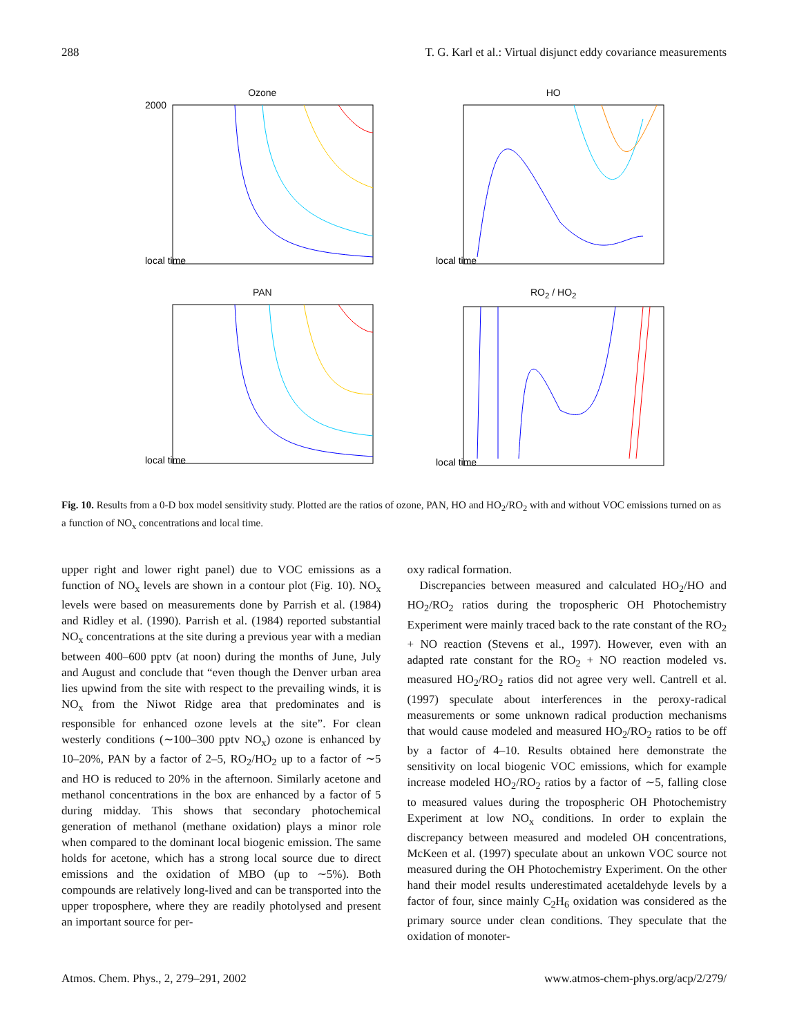288 T. G. Karl et al.: Virtual disjunct eddy covariance measurements
Ozone
2000
local time
HO
local time
PAN
local time
RO<sub>2</sub> / HO<sub>2</sub>
local time
Fig. 10. Results from a 0-D box model sensitivity study. Plotted are the ratios of ozone, PAN, HO and HO<sub>2</sub>/RO<sub>2</sub> with and without VOC emissions turned on as a function of NO<sub>x</sub> concentrations and local time.
upper right and lower right panel) due to VOC emissions as a function of NO<sub>x</sub> levels are shown in a contour plot (Fig. 10). NO<sub>x</sub> levels were based on measurements done by Parrish et al. (1984) and Ridley et al. (1990). Parrish et al. (1984) reported substantial NO<sub>x</sub> concentrations at the site during a previous year with a median between 400–600 pptv (at noon) during the months of June, July and August and conclude that “even though the Denver urban area lies upwind from the site with respect to the prevailing winds, it is NO<sub>x</sub> from the Niwot Ridge area that predominates and is responsible for enhanced ozone levels at the site”. For clean westerly conditions (∼100–300 pptv NO<sub>x</sub>) ozone is enhanced by 10–20%, PAN by a factor of 2–5, RO<sub>2</sub>/HO<sub>2</sub> up to a factor of ∼5 and HO is reduced to 20% in the afternoon. Similarly acetone and methanol concentrations in the box are enhanced by a factor of 5 during midday. This shows that secondary photochemical generation of methanol (methane oxidation) plays a minor role when compared to the dominant local biogenic emission. The same holds for acetone, which has a strong local source due to direct emissions and the oxidation of MBO (up to ∼5%). Both compounds are relatively long-lived and can be transported into the upper troposphere, where they are readily photolysed and present an important source for per-
oxy radical formation.
Discrepancies between measured and calculated HO<sub>2</sub>/HO and HO<sub>2</sub>/RO<sub>2</sub> ratios during the tropospheric OH Photochemistry Experiment were mainly traced back to the rate constant of the RO<sub>2</sub> + NO reaction (Stevens et al., 1997). However, even with an adapted rate constant for the RO<sub>2</sub> + NO reaction modeled vs. measured HO<sub>2</sub>/RO<sub>2</sub> ratios did not agree very well. Cantrell et al. (1997) speculate about interferences in the peroxy-radical measurements or some unknown radical production mechanisms that would cause modeled and measured HO<sub>2</sub>/RO<sub>2</sub> ratios to be off by a factor of 4–10. Results obtained here demonstrate the sensitivity on local biogenic VOC emissions, which for example increase modeled HO<sub>2</sub>/RO<sub>2</sub> ratios by a factor of ∼5, falling close to measured values during the tropospheric OH Photochemistry Experiment at low NO<sub>x</sub> conditions. In order to explain the discrepancy between measured and modeled OH concentrations, McKeen et al. (1997) speculate about an unkown VOC source not measured during the OH Photochemistry Experiment. On the other hand their model results underestimated acetaldehyde levels by a factor of four, since mainly C<sub>2</sub>H<sub>6</sub> oxidation was considered as the primary source under clean conditions. They speculate that the oxidation of monoter-
Atmos. Chem. Phys., 2, 279–291, 2002 www.atmos-chem-phys.org/acp/2/279/